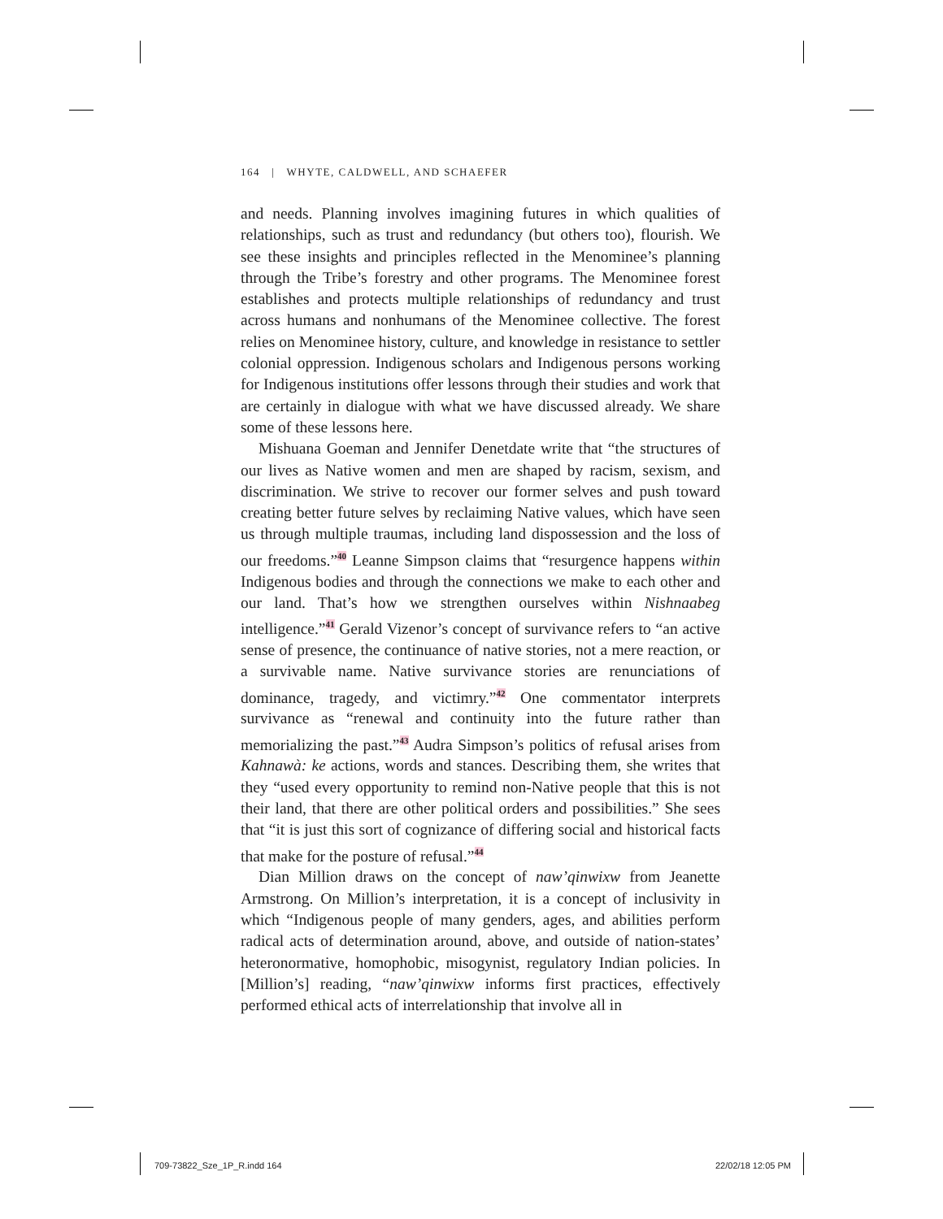164 | WHYTE, CALDWELL, AND SCHAEFER
and needs. Planning involves imagining futures in which qualities of relationships, such as trust and redundancy (but others too), flourish. We see these insights and principles reflected in the Menominee’s planning through the Tribe’s forestry and other programs. The Menominee forest establishes and protects multiple relationships of redundancy and trust across humans and nonhumans of the Menominee collective. The forest relies on Menominee history, culture, and knowledge in resistance to settler colonial oppression. Indigenous scholars and Indigenous persons working for Indigenous institutions offer lessons through their studies and work that are certainly in dialogue with what we have discussed already. We share some of these lessons here.
Mishuana Goeman and Jennifer Denetdate write that “the structures of our lives as Native women and men are shaped by racism, sexism, and discrimination. We strive to recover our former selves and push toward creating better future selves by reclaiming Native values, which have seen us through multiple traumas, including land dispossession and the loss of our freedoms.”<sup>40</sup> Leanne Simpson claims that “resurgence happens within Indigenous bodies and through the connections we make to each other and our land. That’s how we strengthen ourselves within Nishnaabeg intelligence.”<sup>41</sup> Gerald Vizenor’s concept of survivance refers to “an active sense of presence, the continuance of native stories, not a mere reaction, or a survivable name. Native survivance stories are renunciations of dominance, tragedy, and victimry.”<sup>42</sup> One commentator interprets survivance as “renewal and continuity into the future rather than memorializing the past.”<sup>43</sup> Audra Simpson’s politics of refusal arises from Kahnawà: ke actions, words and stances. Describing them, she writes that they “used every opportunity to remind non-Native people that this is not their land, that there are other political orders and possibilities.” She sees that “it is just this sort of cognizance of differing social and historical facts that make for the posture of refusal.”<sup>44</sup>
Dian Million draws on the concept of naw’qinwixw from Jeanette Armstrong. On Million’s interpretation, it is a concept of inclusivity in which “Indigenous people of many genders, ages, and abilities perform radical acts of determination around, above, and outside of nation-states’ heteronormative, homophobic, misogynist, regulatory Indian policies. In [Million’s] reading, “naw’qinwixw informs first practices, effectively performed ethical acts of interrelationship that involve all in
709-73822_Sze_1P_R.indd 164 22/02/18 12:05 PM